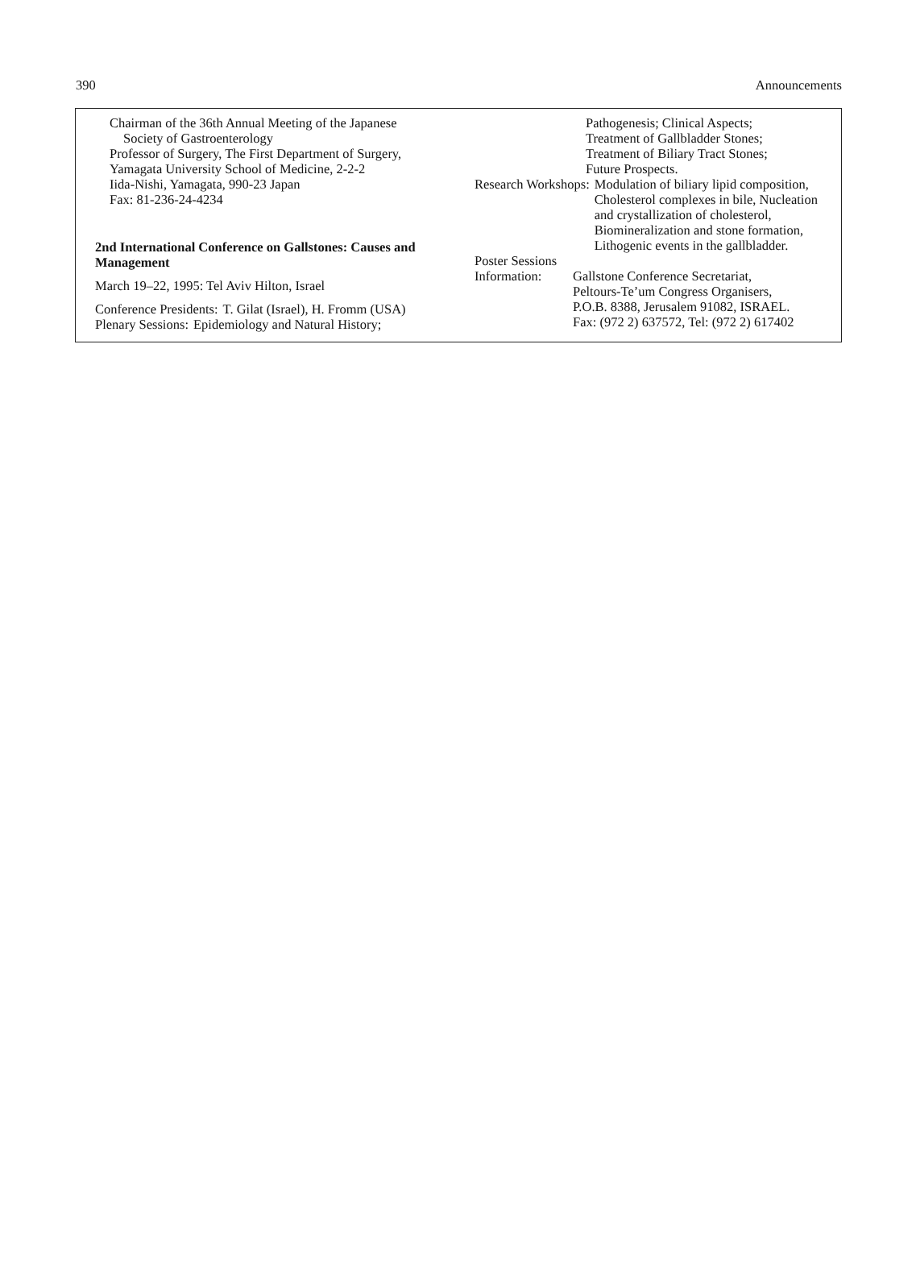390 Announcements
Chairman of the 36th Annual Meeting of the Japanese
Society of Gastroenterology
Professor of Surgery, The First Department of Surgery,
Yamagata University School of Medicine, 2-2-2
Iida-Nishi, Yamagata, 990-23 Japan
Fax: 81-236-24-4234
2nd International Conference on Gallstones: Causes and Management
March 19–22, 1995: Tel Aviv Hilton, Israel
Conference Presidents: T. Gilat (Israel), H. Fromm (USA)
Plenary Sessions: Epidemiology and Natural History;
Pathogenesis; Clinical Aspects;
Treatment of Gallbladder Stones;
Treatment of Biliary Tract Stones;
Future Prospects.
Research Workshops: Modulation of biliary lipid composition, Cholesterol complexes in bile, Nucleation and crystallization of cholesterol, Biomineralization and stone formation, Lithogenic events in the gallbladder.
Poster Sessions
Information: Gallstone Conference Secretariat,
Peltours-Te’um Congress Organisers,
P.O.B. 8388, Jerusalem 91082, ISRAEL.
Fax: (972 2) 637572, Tel: (972 2) 617402